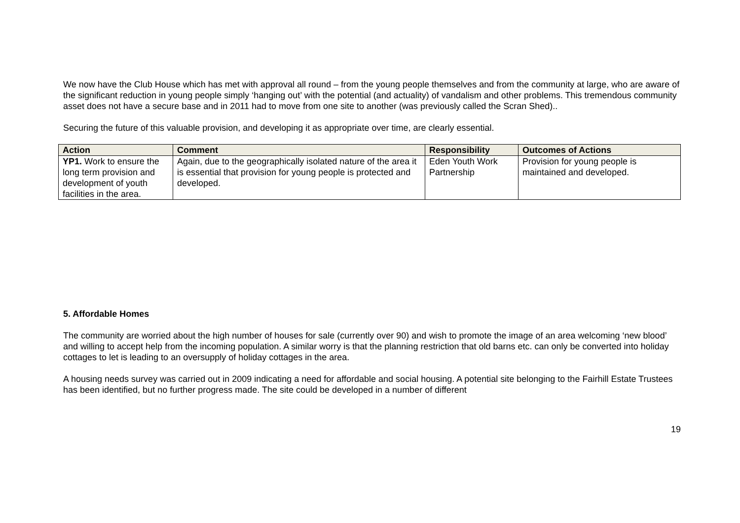We now have the Club House which has met with approval all round – from the young people themselves and from the community at large, who are aware of the significant reduction in young people simply ‘hanging out’ with the potential (and actuality) of vandalism and other problems. This tremendous community asset does not have a secure base and in 2011 had to move from one site to another (was previously called the Scran Shed)..
Securing the future of this valuable provision, and developing it as appropriate over time, are clearly essential.
| Action | Comment | Responsibility | Outcomes of Actions |
| --- | --- | --- | --- |
| YP1. Work to ensure the long term provision and development of youth facilities in the area. | Again, due to the geographically isolated nature of the area it is essential that provision for young people is protected and developed. | Eden Youth Work Partnership | Provision for young people is maintained and developed. |
5. Affordable Homes
The community are worried about the high number of houses for sale (currently over 90) and wish to promote the image of an area welcoming ‘new blood’ and willing to accept help from the incoming population. A similar worry is that the planning restriction that old barns etc. can only be converted into holiday cottages to let is leading to an oversupply of holiday cottages in the area.
A housing needs survey was carried out in 2009 indicating a need for affordable and social housing. A potential site belonging to the Fairhill Estate Trustees has been identified, but no further progress made. The site could be developed in a number of different
19